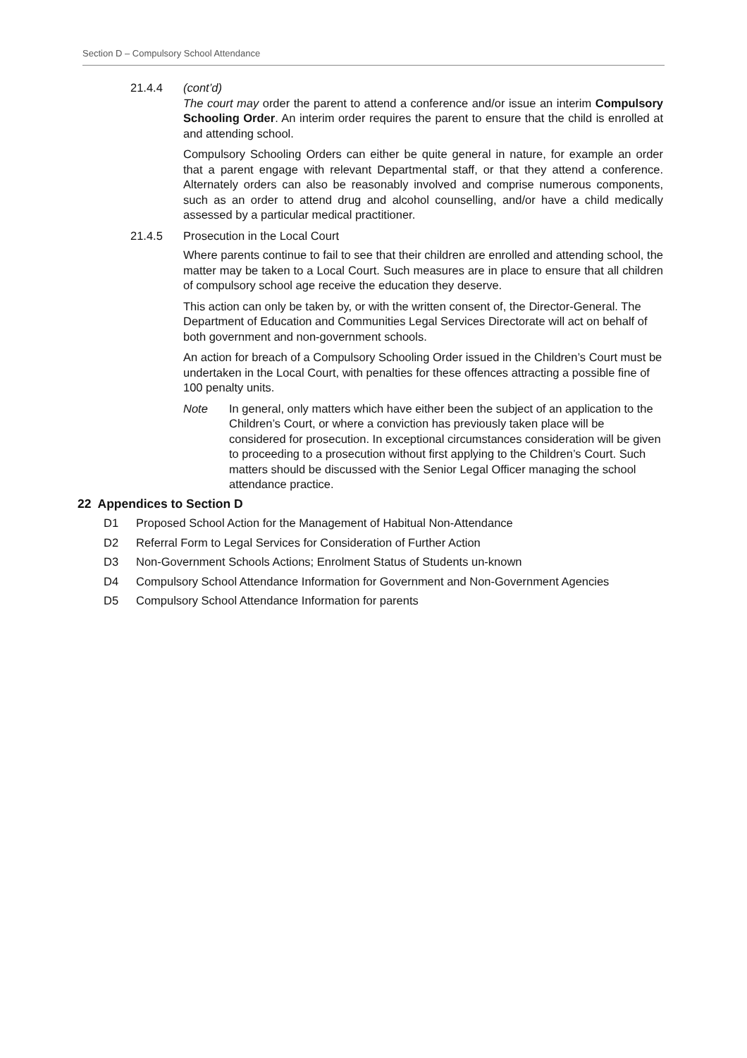Section D – Compulsory School Attendance
21.4.4 (cont’d)
The court may order the parent to attend a conference and/or issue an interim Compulsory Schooling Order. An interim order requires the parent to ensure that the child is enrolled at and attending school.
Compulsory Schooling Orders can either be quite general in nature, for example an order that a parent engage with relevant Departmental staff, or that they attend a conference. Alternately orders can also be reasonably involved and comprise numerous components, such as an order to attend drug and alcohol counselling, and/or have a child medically assessed by a particular medical practitioner.
21.4.5 Prosecution in the Local Court
Where parents continue to fail to see that their children are enrolled and attending school, the matter may be taken to a Local Court. Such measures are in place to ensure that all children of compulsory school age receive the education they deserve.
This action can only be taken by, or with the written consent of, the Director-General. The Department of Education and Communities Legal Services Directorate will act on behalf of both government and non-government schools.
An action for breach of a Compulsory Schooling Order issued in the Children’s Court must be undertaken in the Local Court, with penalties for these offences attracting a possible fine of 100 penalty units.
Note In general, only matters which have either been the subject of an application to the Children’s Court, or where a conviction has previously taken place will be considered for prosecution. In exceptional circumstances consideration will be given to proceeding to a prosecution without first applying to the Children’s Court. Such matters should be discussed with the Senior Legal Officer managing the school attendance practice.
22 Appendices to Section D
D1 Proposed School Action for the Management of Habitual Non-Attendance
D2 Referral Form to Legal Services for Consideration of Further Action
D3 Non-Government Schools Actions; Enrolment Status of Students un-known
D4 Compulsory School Attendance Information for Government and Non-Government Agencies
D5 Compulsory School Attendance Information for parents